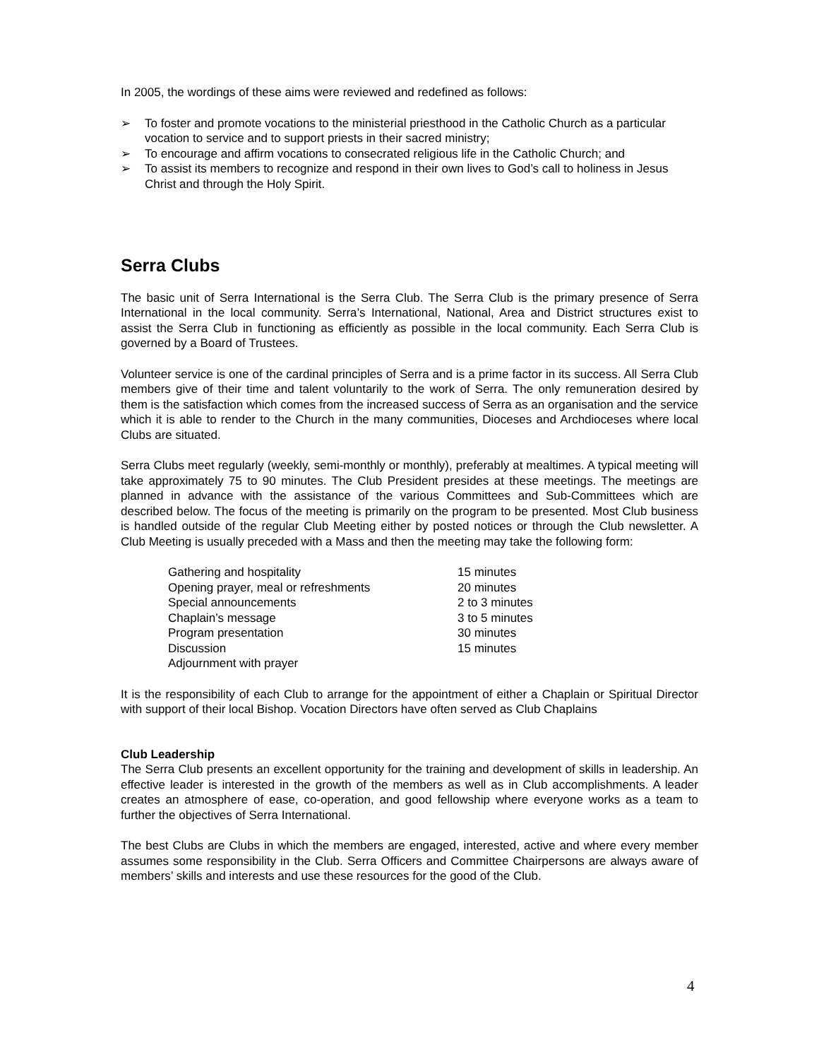In 2005, the wordings of these aims were reviewed and redefined as follows:
➢ To foster and promote vocations to the ministerial priesthood in the Catholic Church as a particular vocation to service and to support priests in their sacred ministry;
➢ To encourage and affirm vocations to consecrated religious life in the Catholic Church; and
➢ To assist its members to recognize and respond in their own lives to God’s call to holiness in Jesus Christ and through the Holy Spirit.
Serra Clubs
The basic unit of Serra International is the Serra Club. The Serra Club is the primary presence of Serra International in the local community. Serra’s International, National, Area and District structures exist to assist the Serra Club in functioning as efficiently as possible in the local community. Each Serra Club is governed by a Board of Trustees.
Volunteer service is one of the cardinal principles of Serra and is a prime factor in its success. All Serra Club members give of their time and talent voluntarily to the work of Serra. The only remuneration desired by them is the satisfaction which comes from the increased success of Serra as an organisation and the service which it is able to render to the Church in the many communities, Dioceses and Archdioceses where local Clubs are situated.
Serra Clubs meet regularly (weekly, semi-monthly or monthly), preferably at mealtimes. A typical meeting will take approximately 75 to 90 minutes. The Club President presides at these meetings. The meetings are planned in advance with the assistance of the various Committees and Sub-Committees which are described below. The focus of the meeting is primarily on the program to be presented. Most Club business is handled outside of the regular Club Meeting either by posted notices or through the Club newsletter. A Club Meeting is usually preceded with a Mass and then the meeting may take the following form:
| Gathering and hospitality | 15 minutes |
| Opening prayer, meal or refreshments | 20 minutes |
| Special announcements | 2 to 3 minutes |
| Chaplain’s message | 3 to 5 minutes |
| Program presentation | 30 minutes |
| Discussion | 15 minutes |
| Adjournment with prayer | |
It is the responsibility of each Club to arrange for the appointment of either a Chaplain or Spiritual Director with support of their local Bishop. Vocation Directors have often served as Club Chaplains
Club Leadership
The Serra Club presents an excellent opportunity for the training and development of skills in leadership. An effective leader is interested in the growth of the members as well as in Club accomplishments. A leader creates an atmosphere of ease, co-operation, and good fellowship where everyone works as a team to further the objectives of Serra International.
The best Clubs are Clubs in which the members are engaged, interested, active and where every member assumes some responsibility in the Club. Serra Officers and Committee Chairpersons are always aware of members’ skills and interests and use these resources for the good of the Club.
4